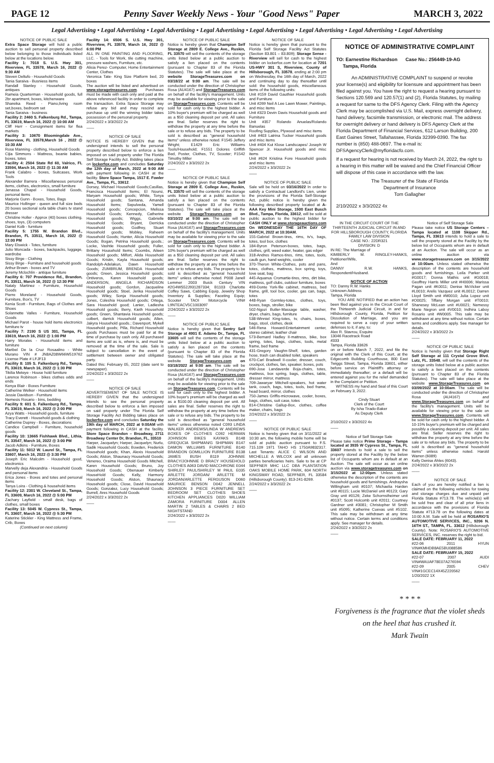PAGE 12 Penny Saver Weekly News - Your "Good News" Paper MARCH 3, 2022
Legal Advertising • Legal Advertising • Legal Advertising • Legal Advertising • Legal Advertising • Legal Advertising • Legal Advertising • Legal Advertising
NOTICE OF PUBLIC SALE
Extra Space Storage will hold a public auction to sell personal property described below belonging to those individuals listed below at the locations below.
Facility 1: 7018 S. U.S. Hwy 301, Riverview, FL 33578, March 16, 2022 @ 9:30 AM
Steven Deltufo - Household Goods
Tania Saraiva - Busniess items
Randall Stanley - Household Goods, antiques
Rameia Quarterman - Household goods, full 2br apartment, boxes, kitchenware
Shareika Reed - Piano,living room set,boxes, bedroom set
Tania Saraiva - business
Facility 2: 2460 S. Falkenburg Rd., Tampa, FL 33619, March 16, 2022 @ 10:00 AM
Cliff Herr - Consignment items for flea markets
Facility 3: 10670 Bloomingdale Ave., Riverview, FL 33578,March 16 , 2022 @ 10:30 AM
Rose Manning - clothing, Household Goods
Cijia Simmons - Mattress, beanie babies, boxes, totes
Facility 4: 2504 State Rd 60, Valrico, FL 33594, March 16, 2022 @ 11:30 AM
Frank Calabro - boxes, Suitcases, Work Tools
Alexander Barrera - Miscellaneous personal items, clothes, electronics, small furniture
Jenassa Chapel - Household Goods, personal items
Marjorie Gunn - Boxes, Totes, Bags
Maurice Hollinger - queen and full size beds 20 boxes sectional sofa table chairs tv stand dresser
Christine Holler - Approx (40) boxes clothing, shoes, toys, (3) computers
Daniel Kolb - furniture
Facility 5: 1755 W. Brandon Blvd., Brandon, FL 33511, March 16, 2022 @ 12:00 PM
Mary Elswick - Totes, furniture
Julio Moncada - boxes, backpacks, luggage, wardrobe
Sissy Birge - Clothing
Sissy Birge - Furniture and household goods
Arthur Brown - boxes and TV
Jeremy Mclochlin - antique furniture
Facility 6: 707 Providence Rd., Brandon, FL 33511, March 16, 2022 @ 12:30 PM
Nataly Martinez - Furniture, Household Goods
Pierre Moreland - Household Goods, Furniture, Box's, TV
Kenia Scott - Furniture, Bags of Clothes and Shoes
Solannette Valles - Furniture, Household Goods
Michael Parot - house hold items electronics furniture tv
Facility 7: 2190 S US 301, Tampa, FL 33619, March 16, 2022 @ 1:00 PM
Harry Morales - Household items and furniture
Maribel De la Cruz Rosaalino - White Murano VIN # JN8AZ08W66W519762 License Plate # LFJF13
Facility 8: 105 S. Falkenburg Rd., Tampa, FL 33619, March 16, 2022 @ 1:30 PM
Tikilia Meteye - House hold furniture
Larence Robinson - bikes clothes odds and ends
Kenya Blair - Boxes Furniture
Catherine Welker - Household items
Jessie Davidson - Furniture
Nemesis Rosario - bins, bedding
Facility 9: 601 S. Falkenburg Rd., Tampa, FL 33619, March 16, 2022 @ 2:00 PM
Azya Watts - Household goods, furniture
Tracy Everett - Household goods & clothing
Catherine Duprey - Boxes, decorations
Candice Campbell - Furniture, household goods
Facility 10: 13665 Fishhawk Blvd., Lithia, FL 33547, March 16, 2022 @ 3:00 PM
Jacob Adkins - Furniture, Boxes
Facility 11: 5012 W. Laurel St., Tampa, FL 33607, March 16, 2022 @ 3:30 PM
Joseph Eric Malcolm - Household good, electronics
Marvelly deja Alexandria - Household Goods and personal items
Erica Jones - Boxes and totes and personal items
Tanya Loira - Clothing & household items
Facility 12: 2301 W. Cleveland St., Tampa, FL 33609, March 16, 2022 @ 5:00 PM
Zachary Layfield - small desk, bags of clothes, small boxes
Facility 13: 5045 W. Cypress St., Tampa, FL 33607, March 16, 2022 @ 5:30 PM
Katerine Stickler - King Mattress and Frame, Crib, Boxes
(Continued on next column)
Facility 14: 6506 S. U.S. Hwy 301, Riverview, FL 33578, March 16, 2022 @ 6:00 PM
ALL IN ONE PAINTING AND FLOORING, LLC. - Tools for Work, tile cutting machine, pressure washers, Furniture, etc.
Alisia Perez- Computer, Home Entertainment Center, Clothes
Veronica Tate- King Size Platform bed, 20 boxes
The auction will be listed and advertised on www.storagetreasures.com. Purchases must be made with cash only and paid at the above referenced facility in order to complete the transaction. Extra Space Storage may refuse any bid and may rescind any purchase up until the winning bidder takes possession of the personal property.
2/24/2022 x 3/3/2022 2x
——
NOTICE OF SALE
NOTICE IS HEREBY GIVEN that the undersigned intends to sell the personal property described below to enforce a lien imposed on said property under The Florida Self Storage Facility Act. Bidding takes place on lockerfox.com and concludes Saturday the 12th day of March, 2022 at 9:00 AM with payment following in CASH at the facility. Store Space Tampa, 1517 E. Fowler Ave., Tampa, FL, 33612.
Dorsey, Michael Household Goods;Casillas, Francisca Household Items; El Noursi, Maryam Household goods; White, Tonya Household goods; Santana, Amanda Household Items; Sepulveda, Yamell Household goods; Concepcion, Melissa Household Goods; Kennedy, Catherine Household goods; Wiggs, Gabrielle Household Goods; Bryant, Derricka Household goods; Godfrey, Stuart Household goods; Mobley, Raheem Household Goods; Hunter, Alicia Household Goods; Bogan, Petrina Household goods.; Locke, Vashtie Household goods; Fuller, Brittany Household Items; Coombs, Aileen Household goods; Milfort, Alida Household Goods; Kristin, Kayla Household goods; Randolph-Adelakun, Dawn Household Goods; ZUMBRUM, BRENDA Household goods; Green, Jessica Household goods; Ontiveros, Karen Household goods; ANDERSON, ANGELA RICHARDSON Household goods; Gordon, Jacqueline Household goods; Stoel, Jerika Household goods; Wiley, Sonja Household goods; Jones, Coleshia Household goods; Ortega, Sara Household good; Lanier, Ladiesha Household goods; Berry, Kieth Household goods; Green, Shantavia Household goods; colbert, darrick Household goods; Allen, Jakyra Household goods.; Davenport, Mykell Household goods; Pilla, Richard Household goods Purchases must be paid for at the time of purchase by cash only. All purchased items are sold as is, where is, and must be removed at the time of the sale. Sale is subject to cancellation in the event of settlement between owner and obligated party.
Dated this: February 05, 2022 (date sent to newspaper).
2/24/2022 x 3/3/2022 2x
——
NOTICE OF SALE
ADVERTISEMENT OF SALE NOTICE IS HEREBY GIVEN that the undersigned intends to see the personal property described below to enforce a lien imposed on said property under The Florida Self Storage Facility Act Bidding takes place on lockerfox.com and concludes Saturday the 19th day of MARCH, 2022 at 9:00AM with payment following in CASH at the facility. Store Space Brandon – Broadway, 2711 Broadway Center Dr, Brandon, FL, 33510
Harper, Jacquelyn; Harper, Jacquelyn; Nurlu, Sadik Household Goods; Bowden, Frederick Household goods; Khan, Alexis Household Goods; Alston, Shaunacy Household Goods; Venereo, Oraima Household Goods Mitchell, Karen Household Goods; Bruno, Joy Household Goods; Obenauer Kimberly HouseHold Goods; Kelly, Harmony Household Goods; Alston, Shaunacy Household goods; Close, David Household Goods; Gonzalez, Lucy Household Goods; Burrell, Ares Household Goods
2/24/2022 x 3/3/2022 2x
——
NOTICE OF PUBLIC SALE
Notice is hereby given that Champion Self Storage at 2809 E. College Ave., Ruskin, FL 33570 will sell the contents of the storage units listed below at a public auction to satisfy a lien placed on the contents (pursuant to Chapter 83 of the Florida Statutes). The sale will take place at the website StorageTreasures.com on 03/18/22 at 9:00 am. The sale will be conducted under the direction of Christopher Rosa (AU4167) and StorageTreasures.com on behalf of the facility's management. Units may be available for viewing prior to the sale on StorageTreasures.com. Contents will be sold for cash only to the highest bidder. A 10% buyer's premium will be charged as well as a $50 cleaning deposit per unit. All sales are final. Seller reserves the right to withdraw the property at any time before the sale or to refuse any bids. The property to be sold is described as "general household items" unless otherwise noted. F1545 Jeffery Wright; E1429 Eric Williams Tools/Household; F1551 Dolores Griffith Bed, Poster, Clothes, TV, Scooter; F1542 Timothy Miller
2/24/2022 x 3/3/2022 2x
——
NOTICE OF PUBLIC SALE
Notice is hereby given that Champion Self Storage at 2809 E. College Ave., Ruskin, FL 33570 will sell the contents of the storage units listed below at a public auction to satisfy a lien placed on the contents (pursuant to Chapter 83 of the Florida Statutes). The sale will take place at the website StorageTreasures.com on 03/10/22 at 9:00 am. The sale will be conducted under the direction of Christopher Rosa (AU4167) and StorageTreasures.com on behalf of the facility's management. Units may be available for viewing prior to the sale on StorageTreasures.com. Contents will be sold for cash only to the highest bidder. A 10% buyer's premium will be charged as well as a $50 cleaning deposit per unit. All sales are final. Seller reserves the right to withdraw the property at any time before the sale or to refuse any bids. The property to be sold is described as "general household items" unless otherwise noted. P008 Janell Lemmer 2003 Buick Century VIN #2G4WS52J931287334; B1103 Charlotte Coffey Saws, Cabbing Equip, Jewelry Shop Inventory & Supplies; Faceting Equip; Scooter TAOI Motorcycle VIN# L9NTEACV5C1003097
2/24/2022 x 3/3/2022 2x
——
NOTICE OF PUBLIC SALE
Notice is hereby given that Sentry Self Storage at 4901 E. Adamo Dr., Tampa, FL 33605 will sell the contents of the storage units listed below at a public auction to satisfy a lien placed on the contents (pursuant to Chapter 83 of the Florida Statutes). The sale will take place at the website StorageTreasures.com on 03/18/2022 at 9:00 am. The sale will be conducted under the direction of Christopher Rosa (AU4167) and StorageTreasures.com on behalf of the facility's management. Units may be available for viewing prior to the sale on StorageTreasures.com. Contents will be sold for cash only to the highest bidder. A 10% buyer's premium will be charged as well as a $100.00 cleaning deposit per unit. All sales are final. Seller reserves the right to withdraw the property at any time before the sale or to refuse any bids. The property to be sold is described as "general household items" unless otherwise noted C093 LINDA WALKER ANDREWS/LINDA W ANDREWS BOXES OF CLOTHES C092 HERMAN JOHNSON BIKES KAYAKS B148 GREQUCIA SHIPMAN/G SHIPMAN B147 DAMON WILLIAMS FURNITURE B140 BRANDON GOMILLION FURNITURE B138 JAMES BUSH B119 JOHNNIE BRACY/JOHNNIE D BRACY HOUSEHOLD CLOTHES A063 DAVID MACCHRONE E044 SHIRLEY PAUL/SHIRLEY M PAUL E035 ARLETTE JORDAN/ ARLETTE M JORDAN/ARLETTE FERGUSON D060 MAURICE BENSON D042 JENNELL JOHNSON 3 PIECE FURNITURE SET BEDROOM SET CLOTHES SHOES KITCHEN APPLIANCES D020 WILLIAM ZAMORA FURNITURE D004 ALLEN MARTIN 2 TABLES & CHAIRS 2 BED NIGHTSTAND
2/24/2022 x 3/3/2022 2x
——
NOTICE OF SALE
Notice is hereby given that pursuant to the Florida Self Storage Facility Act Statutes (Section 83.801 – 83.809); Storage Sense - Riverview will sell for cash to the highest bidder on lockerfox.com for location at 7201 US-HWY 301 S, Riverview, County of Hillsborough, FL 33578, ending at 2:00 pm on Wednesday, the 16th day of March, 2022 and continuing day to day thereafter until sold: the household goods, miscellaneous items of the following units:
Unit #159 David Gauthier Household goods and Furniture
Unit #269 Neil A Lee Lawn Mower, Paintings, and misc items
Unit #323 Devin Davis Household goods and Furniture
Unit #357 Rolando Anuelas/Rolando Banuelas
Roofing Supplies, Plywood and misc items
Unit #403 Latrina Tucker Household goods and misc items
Unit #404 Kut Klose Landscapes/ Joseph W Spencer Jr. Household goods and misc items
Unit #624 Kristina Fore Household goods and misc items
2/24/2022 x 3/3/2022 2x
——
NOTICE OF PUBLIC SALE
Sale will be held on 03/16/2022 In order to satisfy a Contractual Landlord's Lien, under the provisions of the Florida Self-Storage Act, public notice is hereby given the following described property located at A-AAA Key Mini Storage, 1500 East Busch Blvd., Tampa, Florida, 33612, will be sold at public auction to the highest bidder for CASH ONLY at www.storageauctions.com On WEDNESDAY THE 16TH DAY OF MARCH, 2022 at 10:30AM.
155-Gabriel Brown-tires, rims, tv's, bags, totes, tool box, clothes
184-Byron Peterson-boxes, totes, bags, clothes, grill, weed eater, heater, gas edger
318-Andres Ramos-tires, rims, totes, tools, caulk gun, hand weights, cooler
370-Theron White-Clothes, pots and pans, totes, clothes, mattress, box spring, toys, love seat, bag
445-Aquanus Cromartie-tires, rims, dirt bike, mattress, golf clubs, outdoor furniture, boxes
493-Donte York-file cabinet, mattress, bed frame, grill, tool box, cooler, gas can, bags, totes
448-Ryan Gormley-totes, clothes, toys, boxes, bags, stroller, bike
502-Ngozi Butler-Massage table, washer, dryer, chairs, bags, furniture
538-Winniel King-totes, tv, chairs, boxes, bags, stool, clothes, desk
546-Rena Howard-Entertainment center, stereo cabinet, leather chair
573-Bernard Hadley II-mattress, bike, box spring, totes, bags, clothes, tools, metal frame, bed frame
431-Gregory Vaughn-Shelf, totes, garden hose, trash can disabled toilet, speakers
670-Carl Bradwell II-cooler, dresser, couch, crockpot, clothes, fan, speaker, boxes, pots
690-Jose Landaverde Boja-chairs, totes, mattress, box spring, bags, clothes, table, dresser mirror, mattress
709-Jawaryar Mitchell-speakers, hot water tank, couch, bags, totes, tools, bed frame, head board, mirror, clothes
750-James Griffis-microwave, cooler, boxes, bags, clothes, suit case, totes
814-Christine Gallup-Box, clothes, coffee maker, chairs, bags
2/24/2022 x 3/3/2022 2x
——
NOTICE OF PUBLIC SALE
Notice is hereby given that on 3/11/2022 at 10:30 am, the following mobile home will be sold at public auction pursuant to F.S. 715.109 1971 TAHO HS 1750A9832317. Last Tenants: ALICE C WILSON AND MICHELLE A WILCOX and all unknown parties beneficiaries heirs. Sale to be at CP SEFFNER MHC LLC DBA PLANTATION OAKS MOBILE HOME PARK, 604 NORTH KINGSWAY ROAD, SEFFNER, FL 33584 (Hillsborough County). 813-241-8269.
2/24/2022 x 3/3/2022 2x
——
NOTICE OF ADMINISTRATIVE COMPLAINT
TO: Earnestine Richardson Case No.: 256449-19-AG
Tampa, Florida
An ADMINISTRATIVE COMPLAINT to suspend or revoke your license(s) and eligibility for licensure and appointment has been filed against you. You have the right to request a hearing pursuant to Sections 120.569 and 120.57(1) and (2), Florida Statutes, by mailing a request for same to the DFS Agency Clerk. Filing with the Agency Clerk may be accomplished via U.S. Mail, express overnight delivery, hand delivery, facsimile transmission, or electronic mail. The address for overnight delivery or hand delivery is DFS Agency Clerk at the Florida Department of Financial Services, 612 Larson Building, 200 East Gaines Street, Tallahassee, Florida 32399-0390. The fax number is (850) 488-0697. The e-mail is: DFSAgencyClerk@myfloridacfo.com.
If a request for hearing is not received by March 24, 2022, the right to a hearing in this matter will be waived and the Chief Financial Officer will dispose of this case in accordance with the law.
The Treasurer of the State of Florida
Department of Insurance
Tom Gallagher
2/10/2022 x 3/3/2022 4x
IN THE CIRCUIT COURT OF THE THIRTEENTH JUDICIAL CIRCUIT IN AND FOR HILLSBOROUGH COUNTY, FLORIDA FAMILY LAW DIVISION
CASE NO.: 22DR321
DIVISION: D
IN RE: The Marriage of
KIMBERLY M. RINGLEY-HANKS, Petitioner/Wife,
And
DANNY R.W. HANKS, Respondent/Husband.
NOTICE OF ACTION
TO: Danny R.W. Hanks
Unknown Address
Tampa, Florida
YOU ARE NOTIFIED that an action has been filed against you in the Circuit Court of the Thirteenth Judicial Circuit, in and for Hillsborough County, Florida, Petition for Dissolution of Marriage, and you are required to serve a copy of your written defenses to it, if any, to:
Alex R. Stavrou, Esquire
13046 Racetrack Road
#333
Tampa, Florida 33626
on or before March 7, 2022, and file the original with the Clerk of this Court, at the Edgecomb Building Courthouse, 800 East Twiggs Street, Tampa, Florida 33601, either before service on Plaintiff's attorney or immediately thereafter; or a default will be entered against you for the relief demanded in the Complaint or Petition.
WITNESS my hand and Seal of this Court on February 3, 2022.
Cindy Stuart
Clerk of the Court
By Isha Tirado-Baker
As Deputy Clerk
2/10/2022 x 3/3/2022 4x
——
Notice of Self Storage Sale
Please take notice Prime Storage - Tampa located at 3935 W Cypress St., Tampa, FL 33607 intends to hold a sale to sell the property stored at the Facility by the below list of Occupants whom are in default at an Auction. The sale will occur as an online auction via www.storagetreasures.com on 3/15/2022 at 12:00pm. Unless stated otherwise the description of the contents are household goods and furnishings. Andraysha Willingham unit #0107; Michaelia Harden unit #0115; Lucie McDaniel unit #0123; Gary Gray unit #0126; Zeke Schornstheimer unit #0137; Scott Holcomb unit #2011; Courtney Gardner unit #3081; Christopher M Smith unit #5095; Katherine Cuevas unit #5102. This sale may be withdrawn at any time without notice. Certain terms and conditions apply. See manager for details.
2/24/2022 x 3/3/2022 2x
——
Notice of Self Storage Sale
Please take notice US Storage Centers – Tampa located at 1108 Skipper Rd., Tampa, FL 33613 intends to hold a sale to sell the property stored at the Facility by the below list of Occupants whom are in default at an Auction. The sale will occur as an online auction via www.storagetreasures.com on 3/15/2022 at 10:00am. Unless stated otherwise the description of the contents are household goods and furnishings. Leila Parker unit #G0017; Donna Mathis unit #G0018; Geoffrey Harris Miller unit #H0006; Marissa Pagan unit #K0011; Denise McVicker unit #L0010; Arelis Vazquez unit #L0012; Darren Lloyd Smith unit #M0010; Julia Lopez unit #O0025; Tiffany Morgan unit #T0010; Shanesey McLean unit #U0021; Nemessy Marie Negron unit #V0010; Indhira Laboy Rosario unit #W0005. This sale may be withdrawn at any time without notice. Certain terms and conditions apply. See manager for details.
2/24/2022 x 3/3/2022 2x
——
NOTICE OF PUBLIC SALE
Notice is hereby given that Storage Right Self Storage at 111 Crystal Grove Blvd. Lutz, FL. 33548, will sell the contents of the storage units listed below at a public auction to satisfy a lien placed on the contents (pursuant to Chapter 83 of the Florida Statutes). The sale will take place at the website www.StorageTreasures.com on 03/09/2022 at 10:00am. The sale will be conducted under the direction of Christopher Rosa (AU4167) and www.StorageTreasures.com on behalf of the facility's management. Units will be available for viewing prior to the sale on www.StorageTreasures.com. Contents will be sold for cash only to the highest bidder. A 10-15% buyer's premium will be charged and possibly a cleaning deposit per unit. All sales are final. Seller reserves the right to withdraw the property at any time before the sale or to refuse any bids. The property to be sold is described as "general household items" unless otherwise noted. Harold Warren (6089)
Kelly Denise Ahles (6043).
2/24/2022 x 3/3/2022 2x
——
NOTICE OF SALE
Each of you are hereby notified a lien is claimed on the following vehicles for towing and storage charges due and unpaid per Florida Statute #713.78. The vehicle(s) will be sold free and clear of all prior liens in accordance with the provisions of Florida Statute #713.78 on the following dates at 10:00 A.M. Sale will be held at ROSARIO'S AUTOMOTIVE SERVICES, INC., 9206 N. 16TH ST., TAMPA, FL. 33612 (Hillsborough County). Note: ROSARIO'S AUTOMOTIVE SERVICES, INC. reserves the right to bid.
SALE DATE: FEBRUARY 11, 2022
#22-06 2011 HYUN VIN#KMHDB8AE5BU088586
SALE DATE: FEBRUARY 15, 2022
#22-07 2007 AUDI VIN#WAUAF78E07A276594
#22-09 2005 CHEV VIN#1GCEC14X45Z220562
1/20/2022 1X
——
* * * *
Forgiveness is the fragrance that the violet sheds on the heel that has crushed it.
Mark Twain